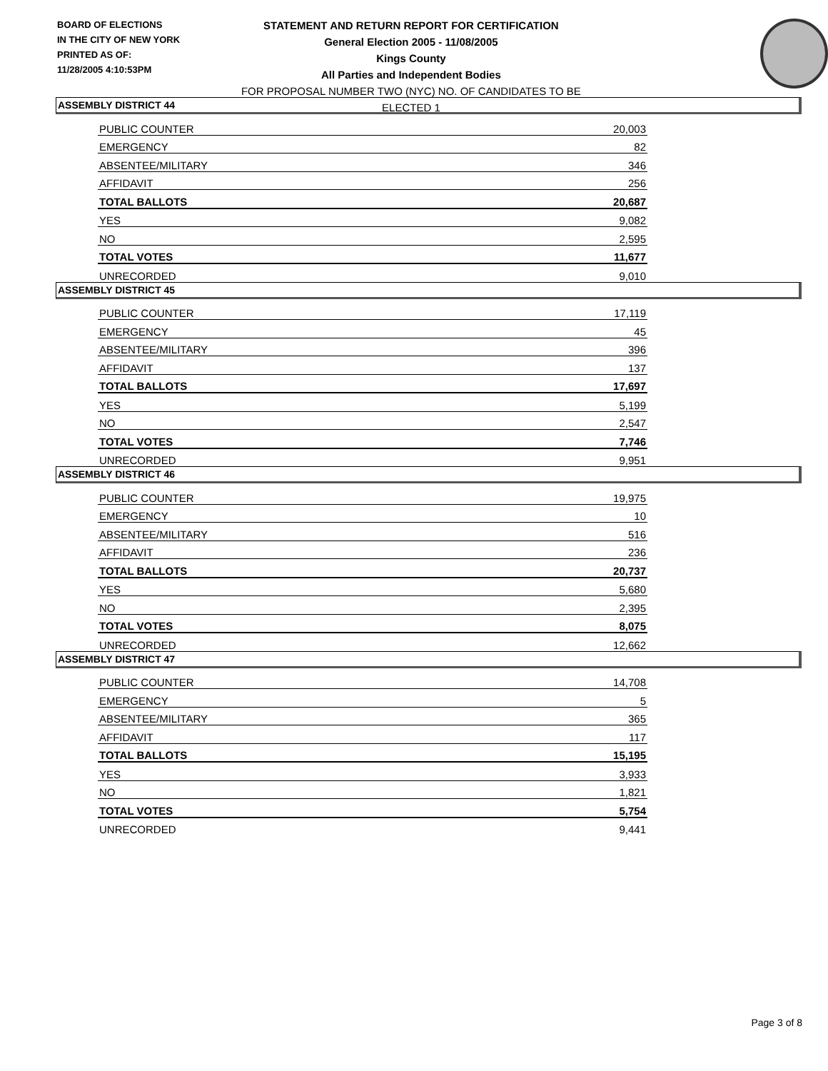BOARD OF ELECTIONS
IN THE CITY OF NEW YORK
PRINTED AS OF:
11/28/2005 4:10:53PM
STATEMENT AND RETURN REPORT FOR CERTIFICATION
General Election 2005 - 11/08/2005
Kings County
All Parties and Independent Bodies
FOR PROPOSAL NUMBER TWO (NYC) NO. OF CANDIDATES TO BE ELECTED 1
ASSEMBLY DISTRICT 44
| PUBLIC COUNTER | 20,003 |
| EMERGENCY | 82 |
| ABSENTEE/MILITARY | 346 |
| AFFIDAVIT | 256 |
| TOTAL BALLOTS | 20,687 |
| YES | 9,082 |
| NO | 2,595 |
| TOTAL VOTES | 11,677 |
| UNRECORDED | 9,010 |
ASSEMBLY DISTRICT 45
| PUBLIC COUNTER | 17,119 |
| EMERGENCY | 45 |
| ABSENTEE/MILITARY | 396 |
| AFFIDAVIT | 137 |
| TOTAL BALLOTS | 17,697 |
| YES | 5,199 |
| NO | 2,547 |
| TOTAL VOTES | 7,746 |
| UNRECORDED | 9,951 |
ASSEMBLY DISTRICT 46
| PUBLIC COUNTER | 19,975 |
| EMERGENCY | 10 |
| ABSENTEE/MILITARY | 516 |
| AFFIDAVIT | 236 |
| TOTAL BALLOTS | 20,737 |
| YES | 5,680 |
| NO | 2,395 |
| TOTAL VOTES | 8,075 |
| UNRECORDED | 12,662 |
ASSEMBLY DISTRICT 47
| PUBLIC COUNTER | 14,708 |
| EMERGENCY | 5 |
| ABSENTEE/MILITARY | 365 |
| AFFIDAVIT | 117 |
| TOTAL BALLOTS | 15,195 |
| YES | 3,933 |
| NO | 1,821 |
| TOTAL VOTES | 5,754 |
| UNRECORDED | 9,441 |
Page 3 of 8